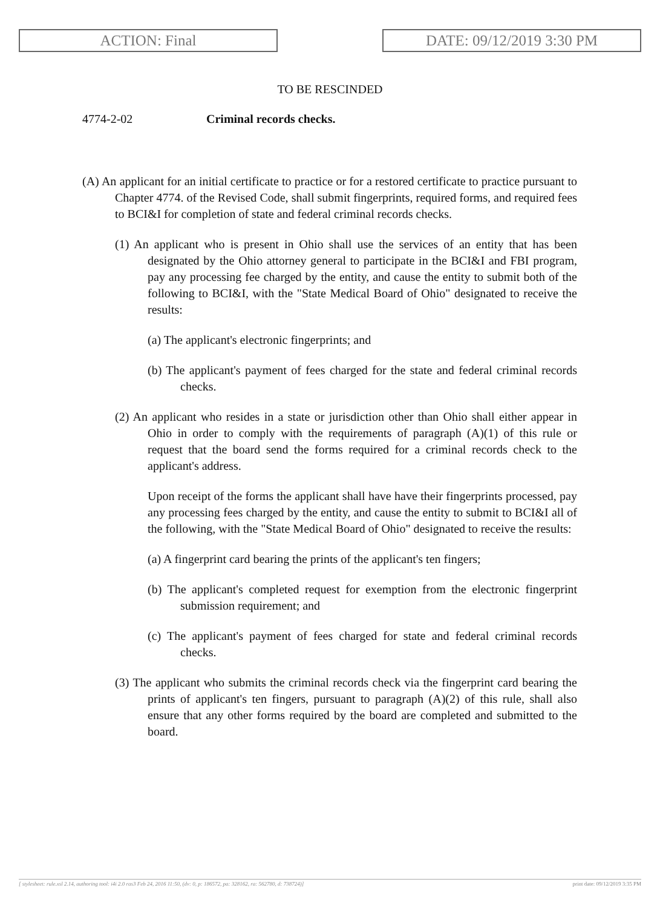ACTION: Final DATE: 09/12/2019 3:30 PM
TO BE RESCINDED
4774-2-02 Criminal records checks.
(A) An applicant for an initial certificate to practice or for a restored certificate to practice pursuant to Chapter 4774. of the Revised Code, shall submit fingerprints, required forms, and required fees to BCI&I for completion of state and federal criminal records checks.
(1) An applicant who is present in Ohio shall use the services of an entity that has been designated by the Ohio attorney general to participate in the BCI&I and FBI program, pay any processing fee charged by the entity, and cause the entity to submit both of the following to BCI&I, with the "State Medical Board of Ohio" designated to receive the results:
(a) The applicant's electronic fingerprints; and
(b) The applicant's payment of fees charged for the state and federal criminal records checks.
(2) An applicant who resides in a state or jurisdiction other than Ohio shall either appear in Ohio in order to comply with the requirements of paragraph (A)(1) of this rule or request that the board send the forms required for a criminal records check to the applicant's address.
Upon receipt of the forms the applicant shall have have their fingerprints processed, pay any processing fees charged by the entity, and cause the entity to submit to BCI&I all of the following, with the "State Medical Board of Ohio" designated to receive the results:
(a) A fingerprint card bearing the prints of the applicant's ten fingers;
(b) The applicant's completed request for exemption from the electronic fingerprint submission requirement; and
(c) The applicant's payment of fees charged for state and federal criminal records checks.
(3) The applicant who submits the criminal records check via the fingerprint card bearing the prints of applicant's ten fingers, pursuant to paragraph (A)(2) of this rule, shall also ensure that any other forms required by the board are completed and submitted to the board.
[ stylesheet: rule.xsl 2.14, authoring tool: i4i 2.0 ras3 Feb 24, 2016 11:50, (dv: 0, p: 186572, pa: 328162, ra: 562780, d: 738724)] print date: 09/12/2019 3:35 PM